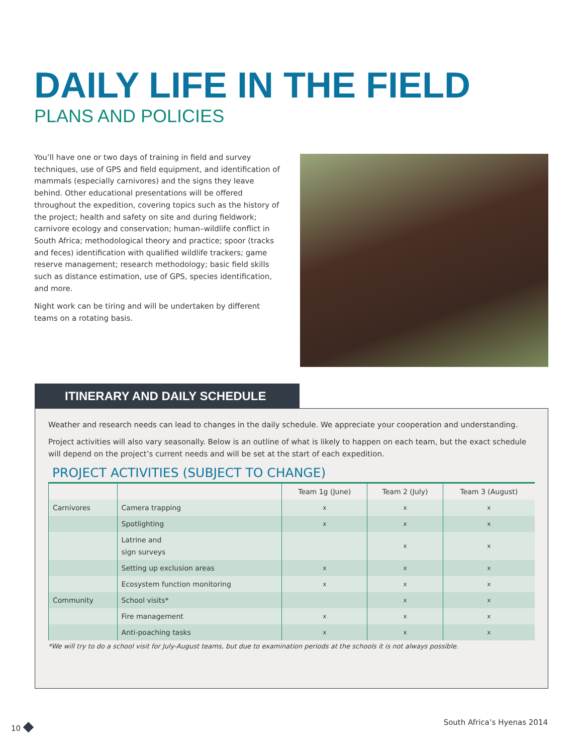DAILY LIFE IN THE FIELD
PLANS AND POLICIES
You’ll have one or two days of training in field and survey techniques, use of GPS and field equipment, and identification of mammals (especially carnivores) and the signs they leave behind. Other educational presentations will be offered throughout the expedition, covering topics such as the history of the project; health and safety on site and during fieldwork; carnivore ecology and conservation; human–wildlife conflict in South Africa; methodological theory and practice; spoor (tracks and feces) identification with qualified wildlife trackers; game reserve management; research methodology; basic field skills such as distance estimation, use of GPS, species identification, and more.
Night work can be tiring and will be undertaken by different teams on a rotating basis.
ITINERARY AND DAILY SCHEDULE
Weather and research needs can lead to changes in the daily schedule. We appreciate your cooperation and understanding.
Project activities will also vary seasonally. Below is an outline of what is likely to happen on each team, but the exact schedule will depend on the project’s current needs and will be set at the start of each expedition.
PROJECT ACTIVITIES (SUBJECT TO CHANGE)
| | | Team 1g (June) | Team 2 (July) | Team 3 (August) |
| --- | --- | --- | --- | --- |
| Carnivores | Camera trapping | x | x | x |
| | Spotlighting | x | x | x |
| | Latrine and sign surveys | | x | x |
| | Setting up exclusion areas | x | x | x |
| | Ecosystem function monitoring | x | x | x |
| Community | School visits* | | x | x |
| | Fire management | x | x | x |
| | Anti-poaching tasks | x | x | x |
*We will try to do a school visit for July-August teams, but due to examination periods at the schools it is not always possible.
10 ◆ South Africa’s Hyenas 2014